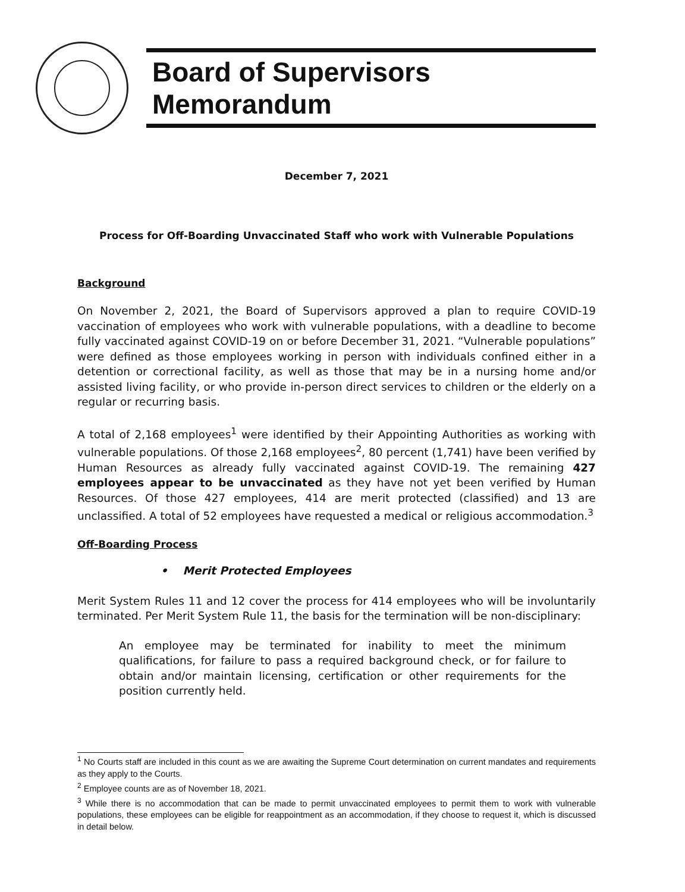Board of Supervisors Memorandum
December 7, 2021
Process for Off-Boarding Unvaccinated Staff who work with Vulnerable Populations
Background
On November 2, 2021, the Board of Supervisors approved a plan to require COVID-19 vaccination of employees who work with vulnerable populations, with a deadline to become fully vaccinated against COVID-19 on or before December 31, 2021. “Vulnerable populations” were defined as those employees working in person with individuals confined either in a detention or correctional facility, as well as those that may be in a nursing home and/or assisted living facility, or who provide in-person direct services to children or the elderly on a regular or recurring basis.
A total of 2,168 employees<sup>1</sup> were identified by their Appointing Authorities as working with vulnerable populations. Of those 2,168 employees<sup>2</sup>, 80 percent (1,741) have been verified by Human Resources as already fully vaccinated against COVID-19. The remaining 427 employees appear to be unvaccinated as they have not yet been verified by Human Resources. Of those 427 employees, 414 are merit protected (classified) and 13 are unclassified. A total of 52 employees have requested a medical or religious accommodation.<sup>3</sup>
Off-Boarding Process
• Merit Protected Employees
Merit System Rules 11 and 12 cover the process for 414 employees who will be involuntarily terminated. Per Merit System Rule 11, the basis for the termination will be non-disciplinary:
An employee may be terminated for inability to meet the minimum qualifications, for failure to pass a required background check, or for failure to obtain and/or maintain licensing, certification or other requirements for the position currently held.
<sup>1</sup> No Courts staff are included in this count as we are awaiting the Supreme Court determination on current mandates and requirements as they apply to the Courts.
<sup>2</sup> Employee counts are as of November 18, 2021.
<sup>3</sup> While there is no accommodation that can be made to permit unvaccinated employees to permit them to work with vulnerable populations, these employees can be eligible for reappointment as an accommodation, if they choose to request it, which is discussed in detail below.